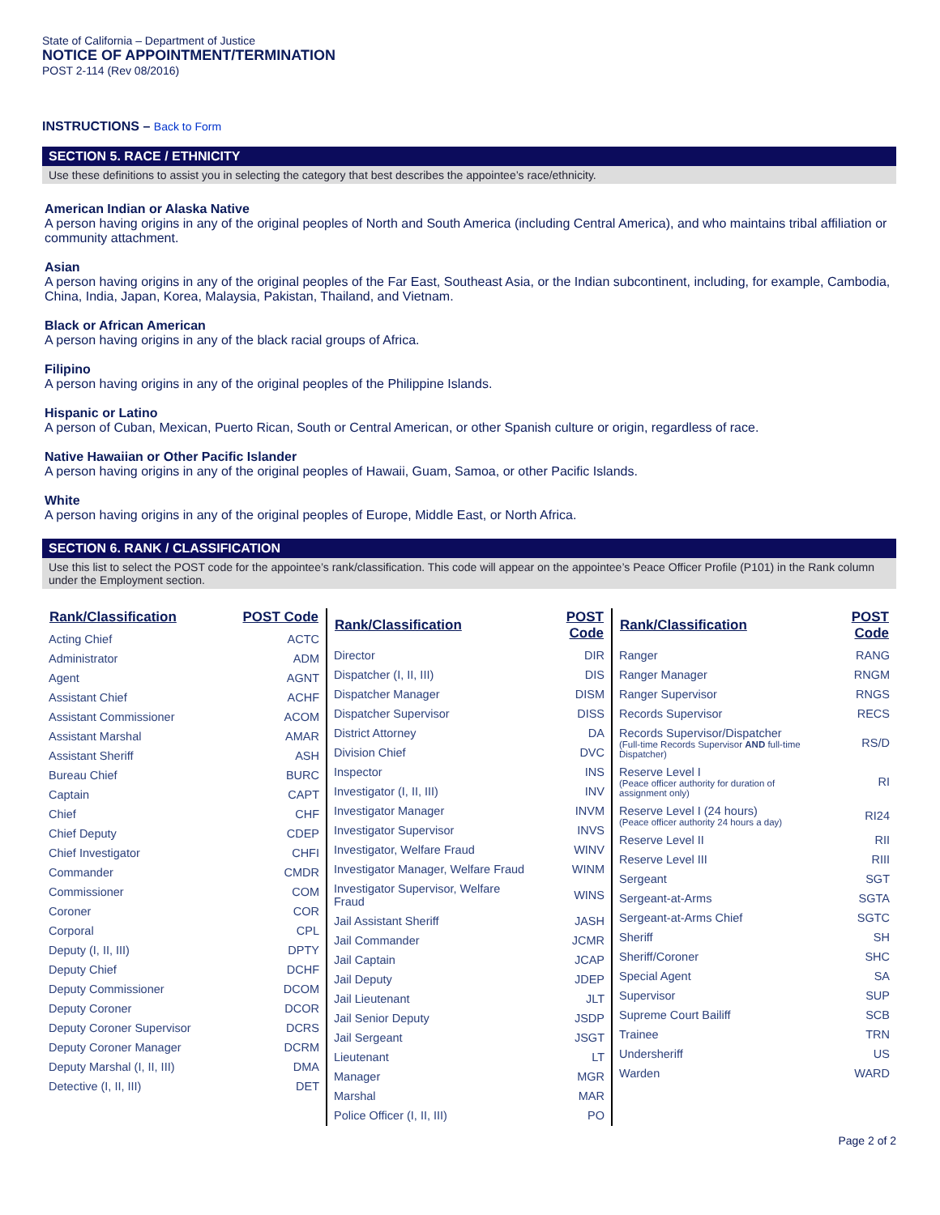State of California – Department of Justice
NOTICE OF APPOINTMENT/TERMINATION
POST 2-114 (Rev 08/2016)
INSTRUCTIONS – Back to Form
SECTION 5. RACE / ETHNICITY
Use these definitions to assist you in selecting the category that best describes the appointee’s race/ethnicity.
American Indian or Alaska Native
A person having origins in any of the original peoples of North and South America (including Central America), and who maintains tribal affiliation or community attachment.
Asian
A person having origins in any of the original peoples of the Far East, Southeast Asia, or the Indian subcontinent, including, for example, Cambodia, China, India, Japan, Korea, Malaysia, Pakistan, Thailand, and Vietnam.
Black or African American
A person having origins in any of the black racial groups of Africa.
Filipino
A person having origins in any of the original peoples of the Philippine Islands.
Hispanic or Latino
A person of Cuban, Mexican, Puerto Rican, South or Central American, or other Spanish culture or origin, regardless of race.
Native Hawaiian or Other Pacific Islander
A person having origins in any of the original peoples of Hawaii, Guam, Samoa, or other Pacific Islands.
White
A person having origins in any of the original peoples of Europe, Middle East, or North Africa.
SECTION 6. RANK / CLASSIFICATION
Use this list to select the POST code for the appointee’s rank/classification. This code will appear on the appointee’s Peace Officer Profile (P101) in the Rank column under the Employment section.
| Rank/Classification | POST Code |
| --- | --- |
| Acting Chief | ACTC |
| Administrator | ADM |
| Agent | AGNT |
| Assistant Chief | ACHF |
| Assistant Commissioner | ACOM |
| Assistant Marshal | AMAR |
| Assistant Sheriff | ASH |
| Bureau Chief | BURC |
| Captain | CAPT |
| Chief | CHF |
| Chief Deputy | CDEP |
| Chief Investigator | CHFI |
| Commander | CMDR |
| Commissioner | COM |
| Coroner | COR |
| Corporal | CPL |
| Deputy (I, II, III) | DPTY |
| Deputy Chief | DCHF |
| Deputy Commissioner | DCOM |
| Deputy Coroner | DCOR |
| Deputy Coroner Supervisor | DCRS |
| Deputy Coroner Manager | DCRM |
| Deputy Marshal (I, II, III) | DMA |
| Detective (I, II, III) | DET |
| Rank/Classification | POST Code |
| --- | --- |
| Director | DIR |
| Dispatcher (I, II, III) | DIS |
| Dispatcher Manager | DISM |
| Dispatcher Supervisor | DISS |
| District Attorney | DA |
| Division Chief | DVC |
| Inspector | INS |
| Investigator (I, II, III) | INV |
| Investigator Manager | INVM |
| Investigator Supervisor | INVS |
| Investigator, Welfare Fraud | WINV |
| Investigator Manager, Welfare Fraud | WINM |
| Investigator Supervisor, Welfare Fraud | WINS |
| Jail Assistant Sheriff | JASH |
| Jail Commander | JCMR |
| Jail Captain | JCAP |
| Jail Deputy | JDEP |
| Jail Lieutenant | JLT |
| Jail Senior Deputy | JSDP |
| Jail Sergeant | JSGT |
| Lieutenant | LT |
| Manager | MGR |
| Marshal | MAR |
| Police Officer (I, II, III) | PO |
| Rank/Classification | POST Code |
| --- | --- |
| Ranger | RANG |
| Ranger Manager | RNGM |
| Ranger Supervisor | RNGS |
| Records Supervisor | RECS |
| Records Supervisor/Dispatcher (Full-time Records Supervisor AND full-time Dispatcher) | RS/D |
| Reserve Level I (Peace officer authority for duration of assignment only) | RI |
| Reserve Level I (24 hours) (Peace officer authority 24 hours a day) | RI24 |
| Reserve Level II | RII |
| Reserve Level III | RIII |
| Sergeant | SGT |
| Sergeant-at-Arms | SGTA |
| Sergeant-at-Arms Chief | SGTC |
| Sheriff | SH |
| Sheriff/Coroner | SHC |
| Special Agent | SA |
| Supervisor | SUP |
| Supreme Court Bailiff | SCB |
| Trainee | TRN |
| Undersheriff | US |
| Warden | WARD |
Page 2 of 2